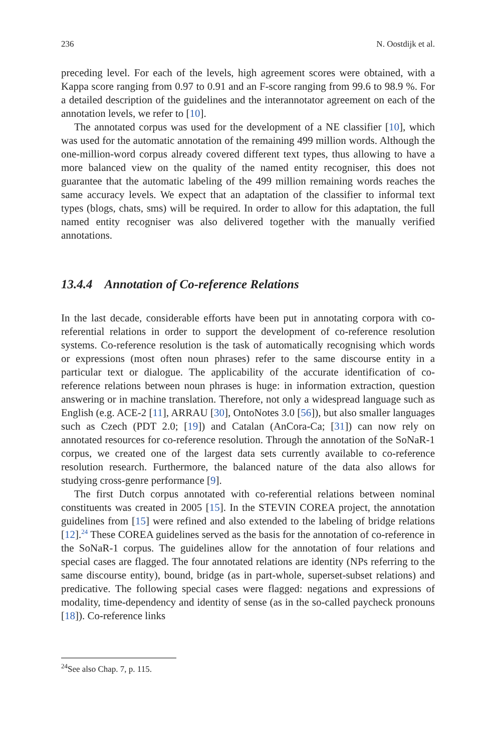236 N. Oostdijk et al.
preceding level. For each of the levels, high agreement scores were obtained, with a Kappa score ranging from 0.97 to 0.91 and an F-score ranging from 99.6 to 98.9 %. For a detailed description of the guidelines and the interannotator agreement on each of the annotation levels, we refer to [10].
The annotated corpus was used for the development of a NE classifier [10], which was used for the automatic annotation of the remaining 499 million words. Although the one-million-word corpus already covered different text types, thus allowing to have a more balanced view on the quality of the named entity recogniser, this does not guarantee that the automatic labeling of the 499 million remaining words reaches the same accuracy levels. We expect that an adaptation of the classifier to informal text types (blogs, chats, sms) will be required. In order to allow for this adaptation, the full named entity recogniser was also delivered together with the manually verified annotations.
13.4.4 Annotation of Co-reference Relations
In the last decade, considerable efforts have been put in annotating corpora with co-referential relations in order to support the development of co-reference resolution systems. Co-reference resolution is the task of automatically recognising which words or expressions (most often noun phrases) refer to the same discourse entity in a particular text or dialogue. The applicability of the accurate identification of co-reference relations between noun phrases is huge: in information extraction, question answering or in machine translation. Therefore, not only a widespread language such as English (e.g. ACE-2 [11], ARRAU [30], OntoNotes 3.0 [56]), but also smaller languages such as Czech (PDT 2.0; [19]) and Catalan (AnCora-Ca; [31]) can now rely on annotated resources for co-reference resolution. Through the annotation of the SoNaR-1 corpus, we created one of the largest data sets currently available to co-reference resolution research. Furthermore, the balanced nature of the data also allows for studying cross-genre performance [9].
The first Dutch corpus annotated with co-referential relations between nominal constituents was created in 2005 [15]. In the STEVIN COREA project, the annotation guidelines from [15] were refined and also extended to the labeling of bridge relations [12].<sup>24</sup> These COREA guidelines served as the basis for the annotation of co-reference in the SoNaR-1 corpus. The guidelines allow for the annotation of four relations and special cases are flagged. The four annotated relations are identity (NPs referring to the same discourse entity), bound, bridge (as in part-whole, superset-subset relations) and predicative. The following special cases were flagged: negations and expressions of modality, time-dependency and identity of sense (as in the so-called paycheck pronouns [18]). Co-reference links
<sup>24</sup> See also Chap. 7, p. 115.